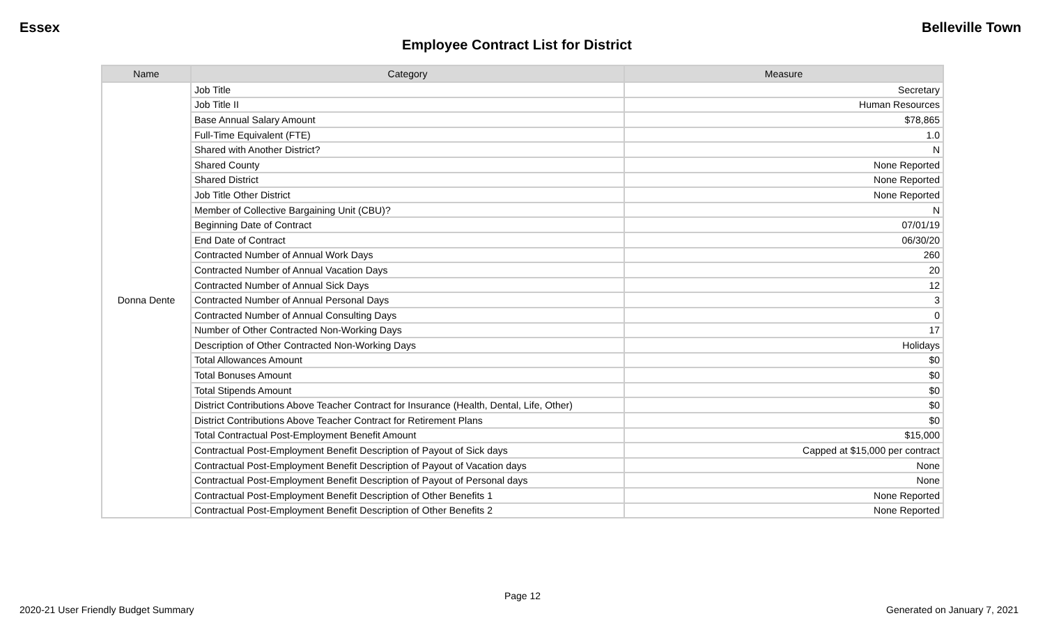Essex Belleville Town
Employee Contract List for District
| Name | Category | Measure |
| --- | --- | --- |
| Donna Dente | Job Title | Secretary |
| | Job Title II | Human Resources |
| | Base Annual Salary Amount | $78,865 |
| | Full-Time Equivalent (FTE) | 1.0 |
| | Shared with Another District? | N |
| | Shared County | None Reported |
| | Shared District | None Reported |
| | Job Title Other District | None Reported |
| | Member of Collective Bargaining Unit (CBU)? | N |
| | Beginning Date of Contract | 07/01/19 |
| | End Date of Contract | 06/30/20 |
| | Contracted Number of Annual Work Days | 260 |
| | Contracted Number of Annual Vacation Days | 20 |
| | Contracted Number of Annual Sick Days | 12 |
| | Contracted Number of Annual Personal Days | 3 |
| | Contracted Number of Annual Consulting Days | 0 |
| | Number of Other Contracted Non-Working Days | 17 |
| | Description of Other Contracted Non-Working Days | Holidays |
| | Total Allowances Amount | $0 |
| | Total Bonuses Amount | $0 |
| | Total Stipends Amount | $0 |
| | District Contributions Above Teacher Contract for Insurance (Health, Dental, Life, Other) | $0 |
| | District Contributions Above Teacher Contract for Retirement Plans | $0 |
| | Total Contractual Post-Employment Benefit Amount | $15,000 |
| | Contractual Post-Employment Benefit Description of Payout of Sick days | Capped at $15,000 per contract |
| | Contractual Post-Employment Benefit Description of Payout of Vacation days | None |
| | Contractual Post-Employment Benefit Description of Payout of Personal days | None |
| | Contractual Post-Employment Benefit Description of Other Benefits 1 | None Reported |
| | Contractual Post-Employment Benefit Description of Other Benefits 2 | None Reported |
Page 12
2020-21 User Friendly Budget Summary Generated on January 7, 2021